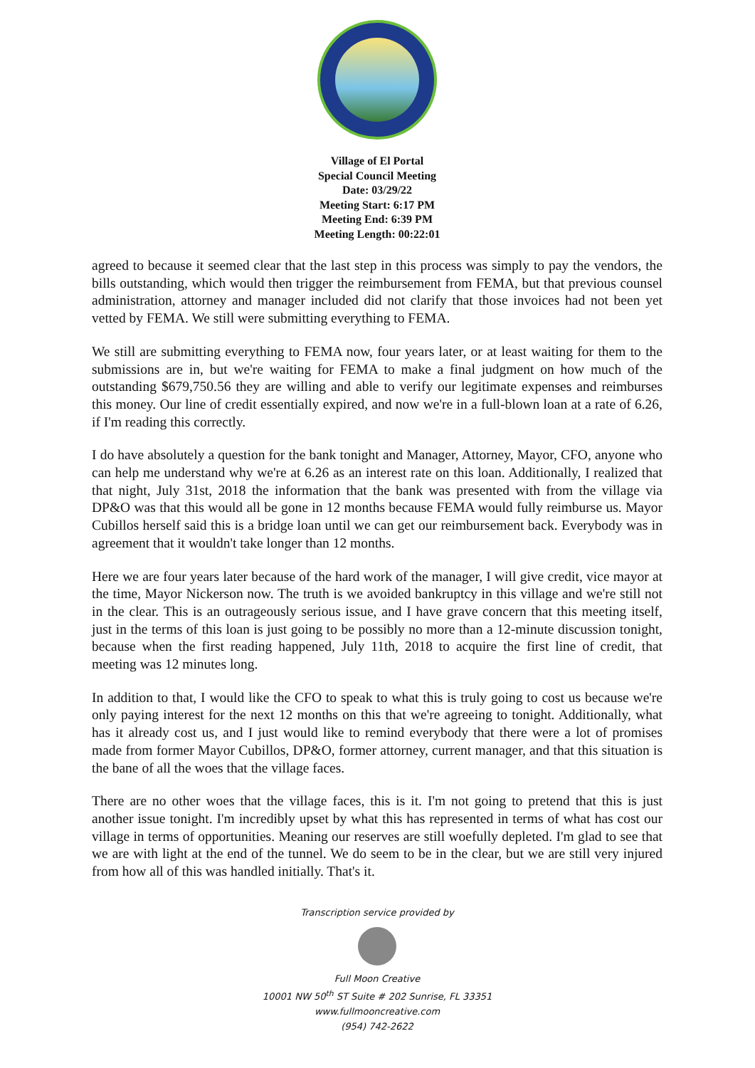Village of El Portal
Special Council Meeting
Date: 03/29/22
Meeting Start: 6:17 PM
Meeting End: 6:39 PM
Meeting Length: 00:22:01
agreed to because it seemed clear that the last step in this process was simply to pay the vendors, the bills outstanding, which would then trigger the reimbursement from FEMA, but that previous counsel administration, attorney and manager included did not clarify that those invoices had not been yet vetted by FEMA. We still were submitting everything to FEMA.
We still are submitting everything to FEMA now, four years later, or at least waiting for them to the submissions are in, but we're waiting for FEMA to make a final judgment on how much of the outstanding $679,750.56 they are willing and able to verify our legitimate expenses and reimburses this money. Our line of credit essentially expired, and now we're in a full-blown loan at a rate of 6.26, if I'm reading this correctly.
I do have absolutely a question for the bank tonight and Manager, Attorney, Mayor, CFO, anyone who can help me understand why we're at 6.26 as an interest rate on this loan. Additionally, I realized that that night, July 31st, 2018 the information that the bank was presented with from the village via DP&O was that this would all be gone in 12 months because FEMA would fully reimburse us. Mayor Cubillos herself said this is a bridge loan until we can get our reimbursement back. Everybody was in agreement that it wouldn't take longer than 12 months.
Here we are four years later because of the hard work of the manager, I will give credit, vice mayor at the time, Mayor Nickerson now. The truth is we avoided bankruptcy in this village and we're still not in the clear. This is an outrageously serious issue, and I have grave concern that this meeting itself, just in the terms of this loan is just going to be possibly no more than a 12-minute discussion tonight, because when the first reading happened, July 11th, 2018 to acquire the first line of credit, that meeting was 12 minutes long.
In addition to that, I would like the CFO to speak to what this is truly going to cost us because we're only paying interest for the next 12 months on this that we're agreeing to tonight. Additionally, what has it already cost us, and I just would like to remind everybody that there were a lot of promises made from former Mayor Cubillos, DP&O, former attorney, current manager, and that this situation is the bane of all the woes that the village faces.
There are no other woes that the village faces, this is it. I'm not going to pretend that this is just another issue tonight. I'm incredibly upset by what this has represented in terms of what has cost our village in terms of opportunities. Meaning our reserves are still woefully depleted. I'm glad to see that we are with light at the end of the tunnel. We do seem to be in the clear, but we are still very injured from how all of this was handled initially. That's it.
Transcription service provided by
Full Moon Creative
10001 NW 50<sup>th</sup> ST Suite # 202 Sunrise, FL 33351
www.fullmooncreative.com
(954) 742-2622